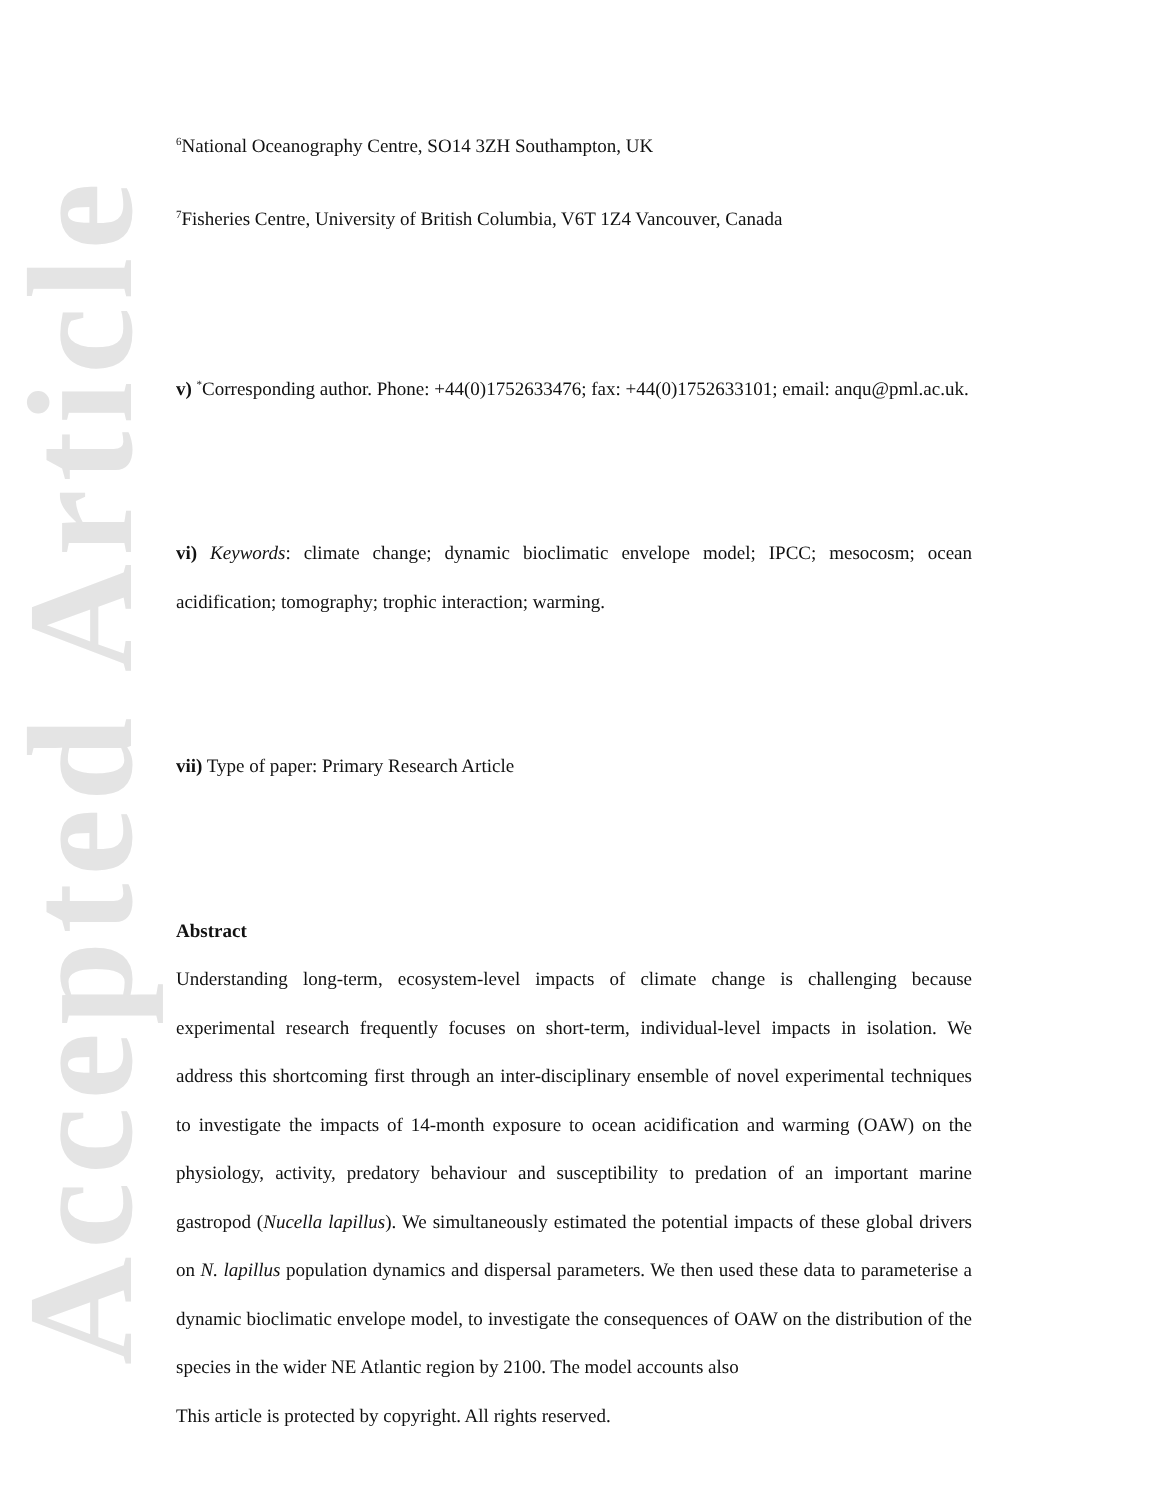Accepted Article
<sup>6</sup> National Oceanography Centre, SO14 3ZH Southampton, UK
<sup>7</sup> Fisheries Centre, University of British Columbia, V6T 1Z4 Vancouver, Canada
v) <sup>*</sup>Corresponding author. Phone: +44(0)1752633476; fax: +44(0)1752633101; email: anqu@pml.ac.uk.
vi) Keywords: climate change; dynamic bioclimatic envelope model; IPCC; mesocosm; ocean acidification; tomography; trophic interaction; warming.
vii) Type of paper: Primary Research Article
Abstract
Understanding long-term, ecosystem-level impacts of climate change is challenging because experimental research frequently focuses on short-term, individual-level impacts in isolation. We address this shortcoming first through an inter-disciplinary ensemble of novel experimental techniques to investigate the impacts of 14-month exposure to ocean acidification and warming (OAW) on the physiology, activity, predatory behaviour and susceptibility to predation of an important marine gastropod (Nucella lapillus). We simultaneously estimated the potential impacts of these global drivers on N. lapillus population dynamics and dispersal parameters. We then used these data to parameterise a dynamic bioclimatic envelope model, to investigate the consequences of OAW on the distribution of the species in the wider NE Atlantic region by 2100. The model accounts also
This article is protected by copyright. All rights reserved.